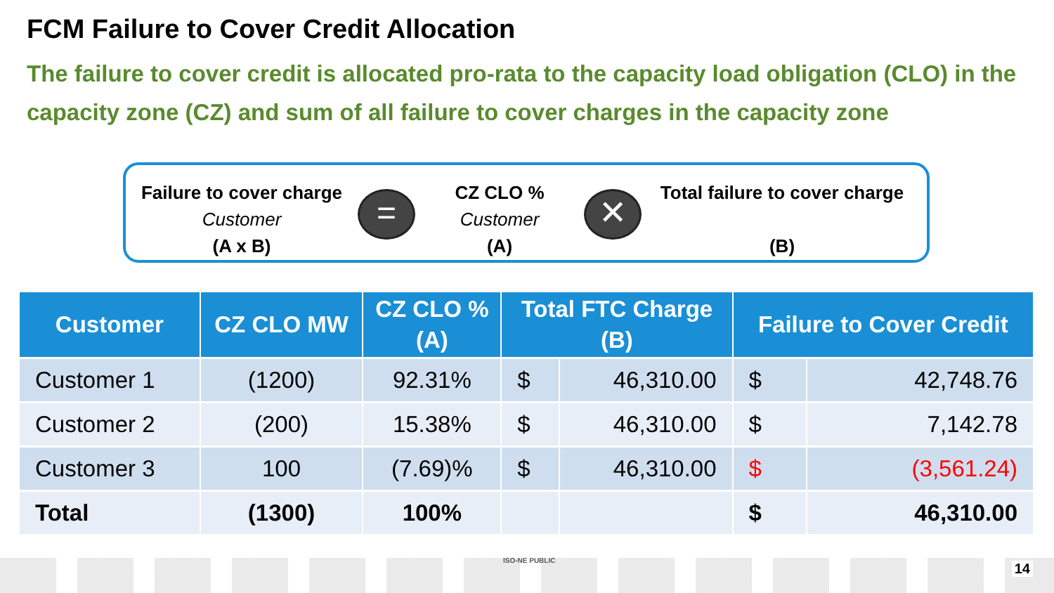FCM Failure to Cover Credit Allocation
The failure to cover credit is allocated pro-rata to the capacity load obligation (CLO) in the capacity zone (CZ) and sum of all failure to cover charges in the capacity zone
Failure to cover charge
Customer
(A x B)
=
CZ CLO %
Customer
(A)
✕
Total failure to cover charge
(B)
| Customer | CZ CLO MW | CZ CLO % (A) | Total FTC Charge (B) | | Failure to Cover Credit | |
| --- | --- | --- | --- | --- | --- | --- |
| Customer 1 | (1200) | 92.31% | $ | 46,310.00 | $ | 42,748.76 |
| Customer 2 | (200) | 15.38% | $ | 46,310.00 | $ | 7,142.78 |
| Customer 3 | 100 | (7.69)% | $ | 46,310.00 | $ | (3,561.24) |
| Total | (1300) | 100% | | | $ | 46,310.00 |
ISO-NE PUBLIC
14